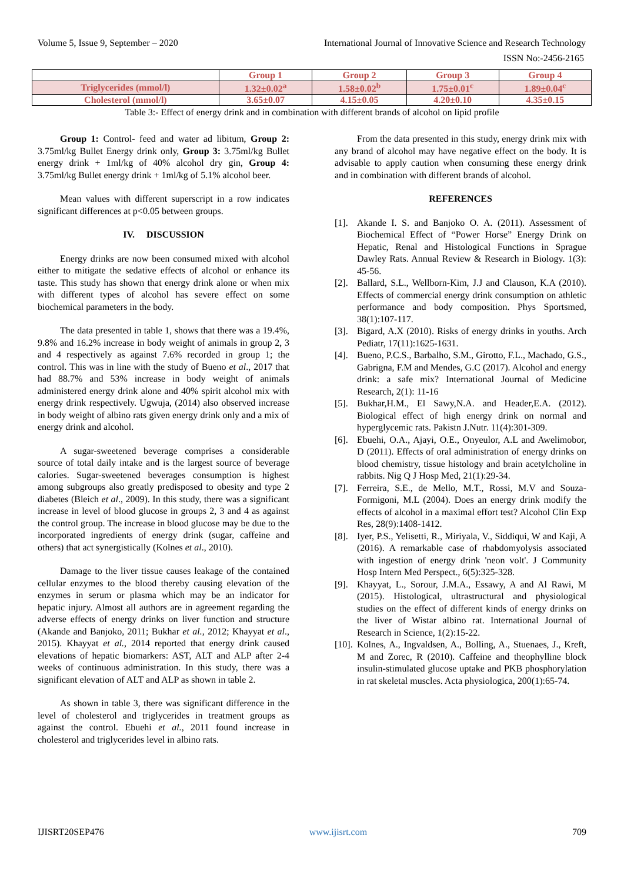Volume 5, Issue 9, September – 2020 International Journal of Innovative Science and Research Technology
ISSN No:-2456-2165
| | Group 1 | Group 2 | Group 3 | Group 4 |
| --- | --- | --- | --- | --- |
| Triglycerides (mmol/l) | 1.32±0.02<sup>a</sup> | 1.58±0.02<sup>b</sup> | 1.75±0.01<sup>c</sup> | 1.89±0.04<sup>c</sup> |
| Cholesterol (mmol/l) | 3.65±0.07 | 4.15±0.05 | 4.20±0.10 | 4.35±0.15 |
Table 3:- Effect of energy drink and in combination with different brands of alcohol on lipid profile
Group 1: Control- feed and water ad libitum, Group 2: 3.75ml/kg Bullet Energy drink only, Group 3: 3.75ml/kg Bullet energy drink + 1ml/kg of 40% alcohol dry gin, Group 4: 3.75ml/kg Bullet energy drink + 1ml/kg of 5.1% alcohol beer.
Mean values with different superscript in a row indicates significant differences at p<0.05 between groups.
IV. DISCUSSION
Energy drinks are now been consumed mixed with alcohol either to mitigate the sedative effects of alcohol or enhance its taste. This study has shown that energy drink alone or when mix with different types of alcohol has severe effect on some biochemical parameters in the body.
The data presented in table 1, shows that there was a 19.4%, 9.8% and 16.2% increase in body weight of animals in group 2, 3 and 4 respectively as against 7.6% recorded in group 1; the control. This was in line with the study of Bueno et al., 2017 that had 88.7% and 53% increase in body weight of animals administered energy drink alone and 40% spirit alcohol mix with energy drink respectively. Ugwuja, (2014) also observed increase in body weight of albino rats given energy drink only and a mix of energy drink and alcohol.
A sugar-sweetened beverage comprises a considerable source of total daily intake and is the largest source of beverage calories. Sugar-sweetened beverages consumption is highest among subgroups also greatly predisposed to obesity and type 2 diabetes (Bleich et al., 2009). In this study, there was a significant increase in level of blood glucose in groups 2, 3 and 4 as against the control group. The increase in blood glucose may be due to the incorporated ingredients of energy drink (sugar, caffeine and others) that act synergistically (Kolnes et al., 2010).
Damage to the liver tissue causes leakage of the contained cellular enzymes to the blood thereby causing elevation of the enzymes in serum or plasma which may be an indicator for hepatic injury. Almost all authors are in agreement regarding the adverse effects of energy drinks on liver function and structure (Akande and Banjoko, 2011; Bukhar et al., 2012; Khayyat et al., 2015). Khayyat et al., 2014 reported that energy drink caused elevations of hepatic biomarkers: AST, ALT and ALP after 2-4 weeks of continuous administration. In this study, there was a significant elevation of ALT and ALP as shown in table 2.
As shown in table 3, there was significant difference in the level of cholesterol and triglycerides in treatment groups as against the control. Ebuehi et al., 2011 found increase in cholesterol and triglycerides level in albino rats.
From the data presented in this study, energy drink mix with any brand of alcohol may have negative effect on the body. It is advisable to apply caution when consuming these energy drink and in combination with different brands of alcohol.
REFERENCES
[1].
Akande I. S. and Banjoko O. A. (2011). Assessment of Biochemical Effect of “Power Horse” Energy Drink on Hepatic, Renal and Histological Functions in Sprague Dawley Rats. Annual Review & Research in Biology. 1(3): 45-56.
[2].
Ballard, S.L., Wellborn-Kim, J.J and Clauson, K.A (2010). Effects of commercial energy drink consumption on athletic performance and body composition. Phys Sportsmed, 38(1):107-117.
[3].
Bigard, A.X (2010). Risks of energy drinks in youths. Arch Pediatr, 17(11):1625-1631.
[4].
Bueno, P.C.S., Barbalho, S.M., Girotto, F.L., Machado, G.S., Gabrigna, F.M and Mendes, G.C (2017). Alcohol and energy drink: a safe mix? International Journal of Medicine Research, 2(1): 11-16
[5].
Bukhar,H.M., El Sawy,N.A. and Header,E.A. (2012). Biological effect of high energy drink on normal and hyperglycemic rats. Pakistn J.Nutr. 11(4):301-309.
[6].
Ebuehi, O.A., Ajayi, O.E., Onyeulor, A.L and Awelimobor, D (2011). Effects of oral administration of energy drinks on blood chemistry, tissue histology and brain acetylcholine in rabbits. Nig Q J Hosp Med, 21(1):29-34.
[7].
Ferreira, S.E., de Mello, M.T., Rossi, M.V and Souza-Formigoni, M.L (2004). Does an energy drink modify the effects of alcohol in a maximal effort test? Alcohol Clin Exp Res, 28(9):1408-1412.
[8].
Iyer, P.S., Yelisetti, R., Miriyala, V., Siddiqui, W and Kaji, A (2016). A remarkable case of rhabdomyolysis associated with ingestion of energy drink 'neon volt'. J Community Hosp Intern Med Perspect., 6(5):325-328.
[9].
Khayyat, L., Sorour, J.M.A., Essawy, A and Al Rawi, M (2015). Histological, ultrastructural and physiological studies on the effect of different kinds of energy drinks on the liver of Wistar albino rat. International Journal of Research in Science, 1(2):15-22.
[10].
Kolnes, A., Ingvaldsen, A., Bolling, A., Stuenaes, J., Kreft, M and Zorec, R (2010). Caffeine and theophylline block insulin-stimulated glucose uptake and PKB phosphorylation in rat skeletal muscles. Acta physiologica, 200(1):65-74.
IJISRT20SEP476 www.ijisrt.com 709